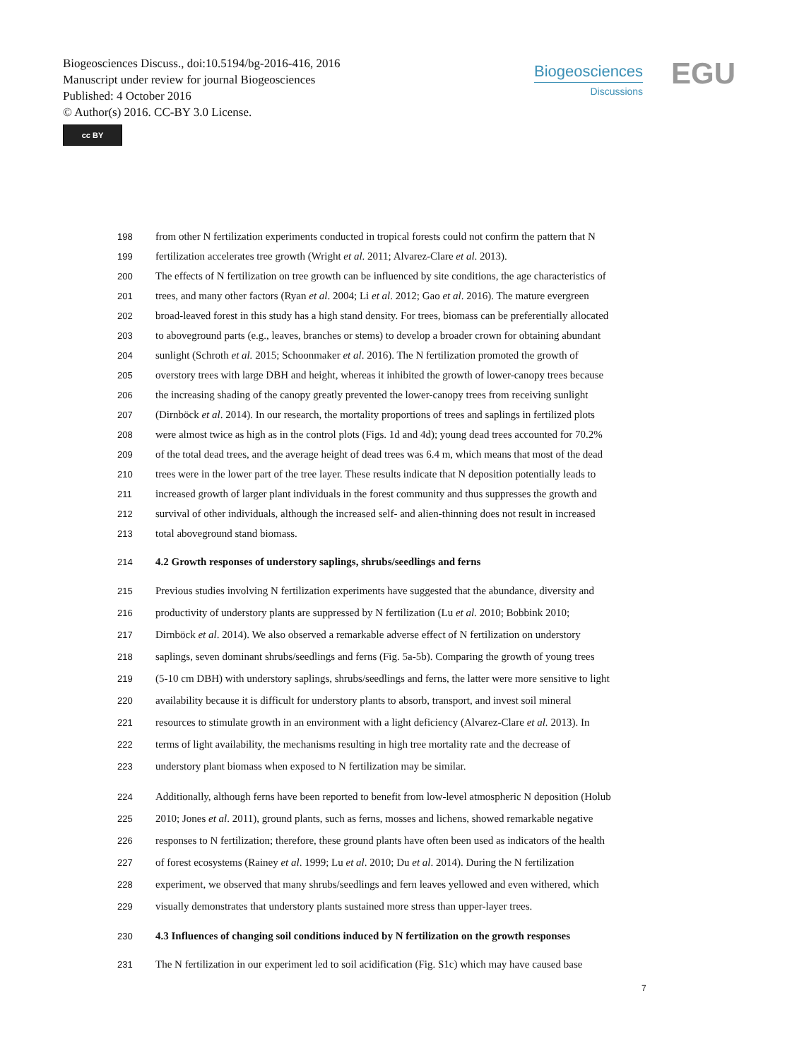Biogeosciences Discuss., doi:10.5194/bg-2016-416, 2016
Manuscript under review for journal Biogeosciences
Published: 4 October 2016
© Author(s) 2016. CC-BY 3.0 License.
cc BY
Biogeosciences
Discussions
EGU
198 from other N fertilization experiments conducted in tropical forests could not confirm the pattern that N
199 fertilization accelerates tree growth (Wright et al. 2011; Alvarez-Clare et al. 2013).
200 The effects of N fertilization on tree growth can be influenced by site conditions, the age characteristics of
201 trees, and many other factors (Ryan et al. 2004; Li et al. 2012; Gao et al. 2016). The mature evergreen
202 broad-leaved forest in this study has a high stand density. For trees, biomass can be preferentially allocated
203 to aboveground parts (e.g., leaves, branches or stems) to develop a broader crown for obtaining abundant
204 sunlight (Schroth et al. 2015; Schoonmaker et al. 2016). The N fertilization promoted the growth of
205 overstory trees with large DBH and height, whereas it inhibited the growth of lower-canopy trees because
206 the increasing shading of the canopy greatly prevented the lower-canopy trees from receiving sunlight
207 (Dirnböck et al. 2014). In our research, the mortality proportions of trees and saplings in fertilized plots
208 were almost twice as high as in the control plots (Figs. 1d and 4d); young dead trees accounted for 70.2%
209 of the total dead trees, and the average height of dead trees was 6.4 m, which means that most of the dead
210 trees were in the lower part of the tree layer. These results indicate that N deposition potentially leads to
211 increased growth of larger plant individuals in the forest community and thus suppresses the growth and
212 survival of other individuals, although the increased self- and alien-thinning does not result in increased
213 total aboveground stand biomass.
214 4.2 Growth responses of understory saplings, shrubs/seedlings and ferns
215 Previous studies involving N fertilization experiments have suggested that the abundance, diversity and
216 productivity of understory plants are suppressed by N fertilization (Lu et al. 2010; Bobbink 2010;
217 Dirnböck et al. 2014). We also observed a remarkable adverse effect of N fertilization on understory
218 saplings, seven dominant shrubs/seedlings and ferns (Fig. 5a-5b). Comparing the growth of young trees
219 (5-10 cm DBH) with understory saplings, shrubs/seedlings and ferns, the latter were more sensitive to light
220 availability because it is difficult for understory plants to absorb, transport, and invest soil mineral
221 resources to stimulate growth in an environment with a light deficiency (Alvarez-Clare et al. 2013). In
222 terms of light availability, the mechanisms resulting in high tree mortality rate and the decrease of
223 understory plant biomass when exposed to N fertilization may be similar.
224 Additionally, although ferns have been reported to benefit from low-level atmospheric N deposition (Holub
225 2010; Jones et al. 2011), ground plants, such as ferns, mosses and lichens, showed remarkable negative
226 responses to N fertilization; therefore, these ground plants have often been used as indicators of the health
227 of forest ecosystems (Rainey et al. 1999; Lu et al. 2010; Du et al. 2014). During the N fertilization
228 experiment, we observed that many shrubs/seedlings and fern leaves yellowed and even withered, which
229 visually demonstrates that understory plants sustained more stress than upper-layer trees.
230 4.3 Influences of changing soil conditions induced by N fertilization on the growth responses
231 The N fertilization in our experiment led to soil acidification (Fig. S1c) which may have caused base
7